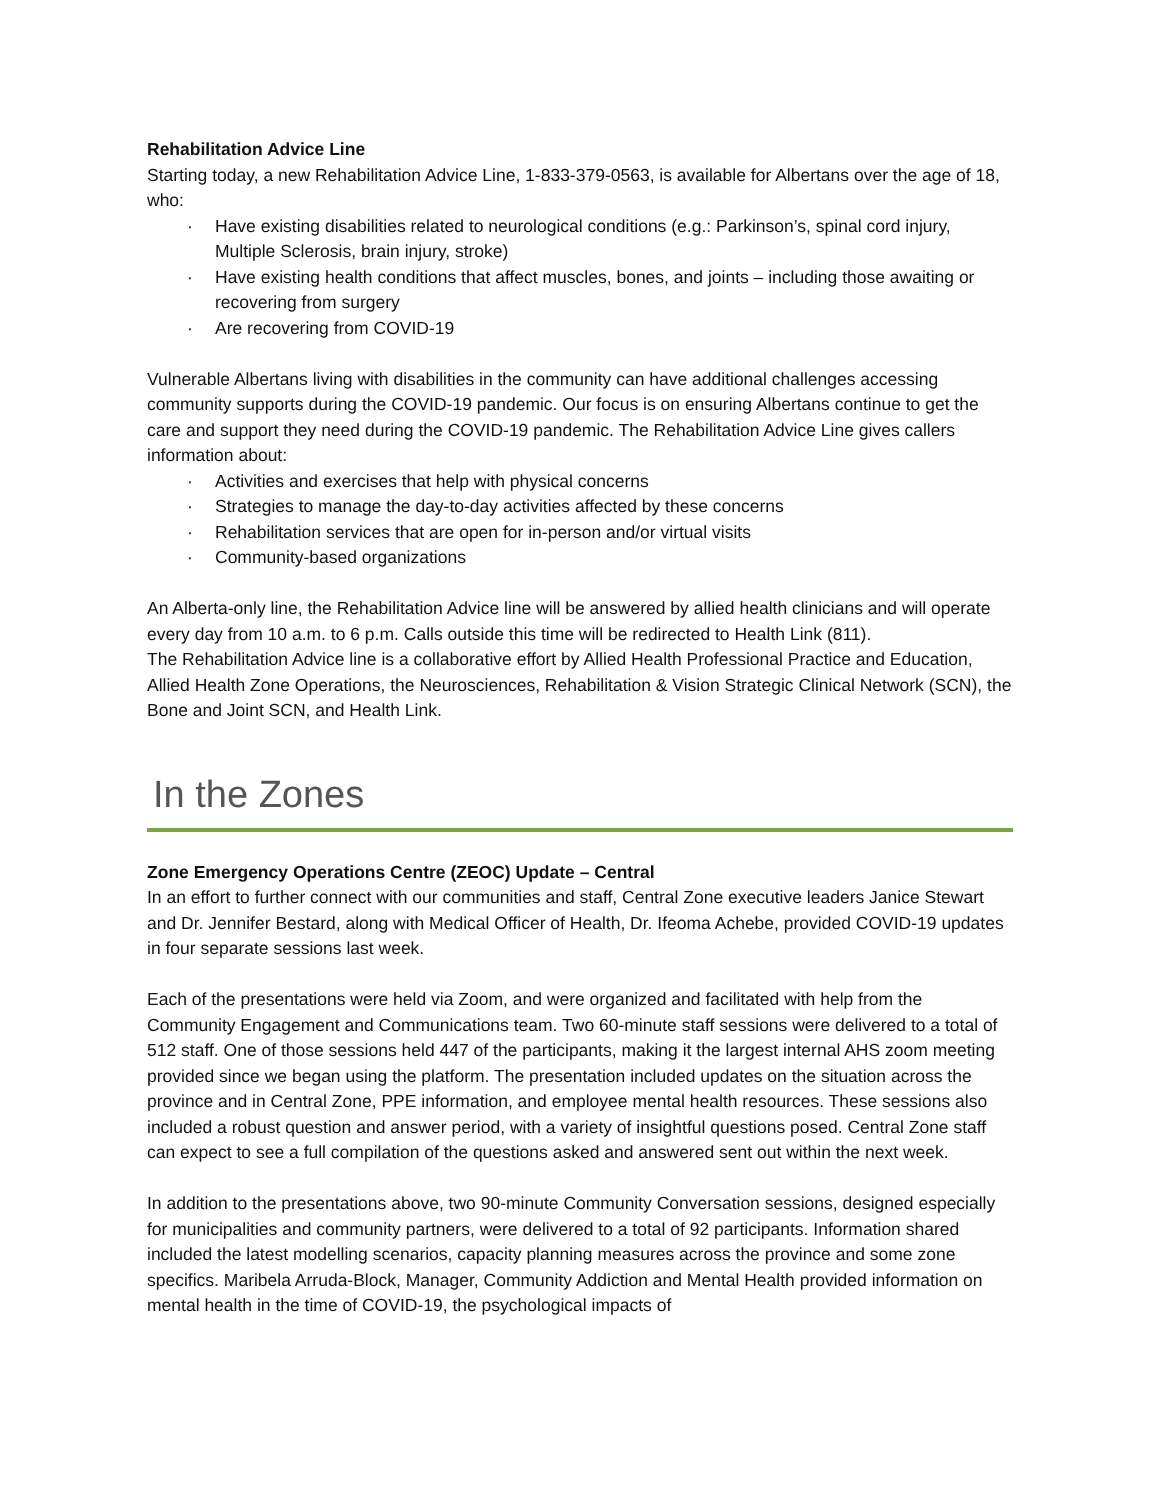Rehabilitation Advice Line
Starting today, a new Rehabilitation Advice Line, 1-833-379-0563, is available for Albertans over the age of 18, who:
· Have existing disabilities related to neurological conditions (e.g.: Parkinson’s, spinal cord injury, Multiple Sclerosis, brain injury, stroke)
· Have existing health conditions that affect muscles, bones, and joints – including those awaiting or recovering from surgery
· Are recovering from COVID-19
Vulnerable Albertans living with disabilities in the community can have additional challenges accessing community supports during the COVID-19 pandemic. Our focus is on ensuring Albertans continue to get the care and support they need during the COVID-19 pandemic. The Rehabilitation Advice Line gives callers information about:
· Activities and exercises that help with physical concerns
· Strategies to manage the day-to-day activities affected by these concerns
· Rehabilitation services that are open for in-person and/or virtual visits
· Community-based organizations
An Alberta-only line, the Rehabilitation Advice line will be answered by allied health clinicians and will operate every day from 10 a.m. to 6 p.m. Calls outside this time will be redirected to Health Link (811).
The Rehabilitation Advice line is a collaborative effort by Allied Health Professional Practice and Education, Allied Health Zone Operations, the Neurosciences, Rehabilitation & Vision Strategic Clinical Network (SCN), the Bone and Joint SCN, and Health Link.
In the Zones
Zone Emergency Operations Centre (ZEOC) Update – Central
In an effort to further connect with our communities and staff, Central Zone executive leaders Janice Stewart and Dr. Jennifer Bestard, along with Medical Officer of Health, Dr. Ifeoma Achebe, provided COVID-19 updates in four separate sessions last week.
Each of the presentations were held via Zoom, and were organized and facilitated with help from the Community Engagement and Communications team. Two 60-minute staff sessions were delivered to a total of 512 staff. One of those sessions held 447 of the participants, making it the largest internal AHS zoom meeting provided since we began using the platform. The presentation included updates on the situation across the province and in Central Zone, PPE information, and employee mental health resources. These sessions also included a robust question and answer period, with a variety of insightful questions posed. Central Zone staff can expect to see a full compilation of the questions asked and answered sent out within the next week.
In addition to the presentations above, two 90-minute Community Conversation sessions, designed especially for municipalities and community partners, were delivered to a total of 92 participants. Information shared included the latest modelling scenarios, capacity planning measures across the province and some zone specifics. Maribela Arruda-Block, Manager, Community Addiction and Mental Health provided information on mental health in the time of COVID-19, the psychological impacts of